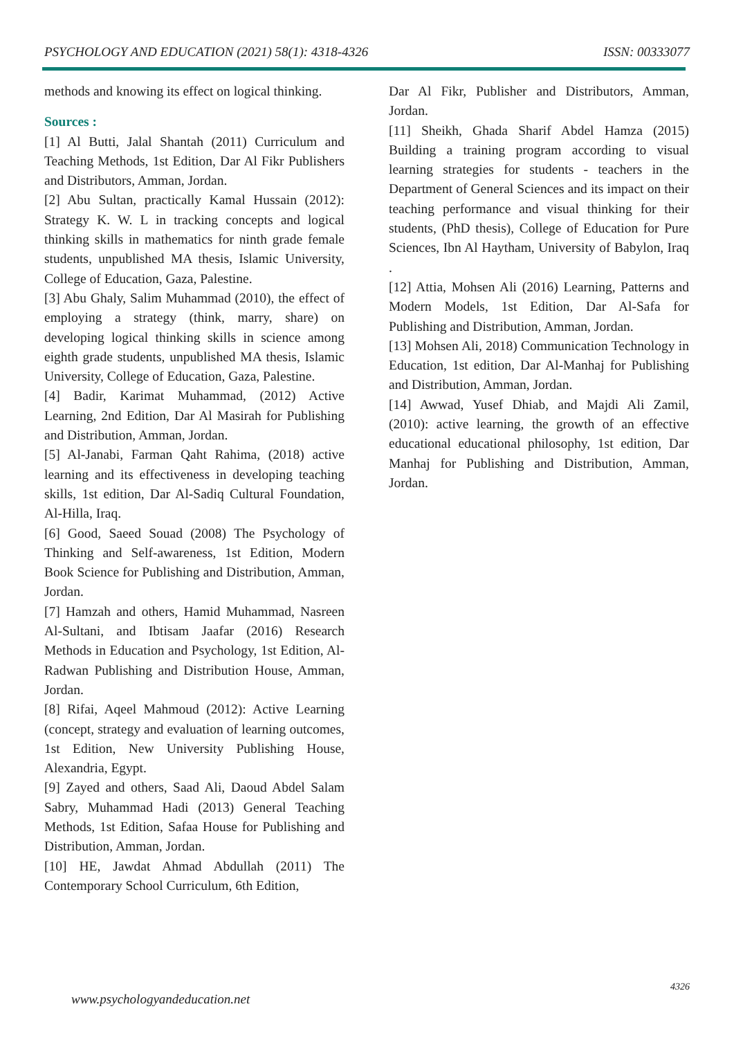PSYCHOLOGY AND EDUCATION (2021) 58(1): 4318-4326 ISSN: 00333077
methods and knowing its effect on logical thinking.
Sources :
[1] Al Butti, Jalal Shantah (2011) Curriculum and Teaching Methods, 1st Edition, Dar Al Fikr Publishers and Distributors, Amman, Jordan.
[2] Abu Sultan, practically Kamal Hussain (2012): Strategy K. W. L in tracking concepts and logical thinking skills in mathematics for ninth grade female students, unpublished MA thesis, Islamic University, College of Education, Gaza, Palestine.
[3] Abu Ghaly, Salim Muhammad (2010), the effect of employing a strategy (think, marry, share) on developing logical thinking skills in science among eighth grade students, unpublished MA thesis, Islamic University, College of Education, Gaza, Palestine.
[4] Badir, Karimat Muhammad, (2012) Active Learning, 2nd Edition, Dar Al Masirah for Publishing and Distribution, Amman, Jordan.
[5] Al-Janabi, Farman Qaht Rahima, (2018) active learning and its effectiveness in developing teaching skills, 1st edition, Dar Al-Sadiq Cultural Foundation, Al-Hilla, Iraq.
[6] Good, Saeed Souad (2008) The Psychology of Thinking and Self-awareness, 1st Edition, Modern Book Science for Publishing and Distribution, Amman, Jordan.
[7] Hamzah and others, Hamid Muhammad, Nasreen Al-Sultani, and Ibtisam Jaafar (2016) Research Methods in Education and Psychology, 1st Edition, Al-Radwan Publishing and Distribution House, Amman, Jordan.
[8] Rifai, Aqeel Mahmoud (2012): Active Learning (concept, strategy and evaluation of learning outcomes, 1st Edition, New University Publishing House, Alexandria, Egypt.
[9] Zayed and others, Saad Ali, Daoud Abdel Salam Sabry, Muhammad Hadi (2013) General Teaching Methods, 1st Edition, Safaa House for Publishing and Distribution, Amman, Jordan.
[10] HE, Jawdat Ahmad Abdullah (2011) The Contemporary School Curriculum, 6th Edition,
Dar Al Fikr, Publisher and Distributors, Amman, Jordan.
[11] Sheikh, Ghada Sharif Abdel Hamza (2015) Building a training program according to visual learning strategies for students - teachers in the Department of General Sciences and its impact on their teaching performance and visual thinking for their students, (PhD thesis), College of Education for Pure Sciences, Ibn Al Haytham, University of Babylon, Iraq .
[12] Attia, Mohsen Ali (2016) Learning, Patterns and Modern Models, 1st Edition, Dar Al-Safa for Publishing and Distribution, Amman, Jordan.
[13] Mohsen Ali, 2018) Communication Technology in Education, 1st edition, Dar Al-Manhaj for Publishing and Distribution, Amman, Jordan.
[14] Awwad, Yusef Dhiab, and Majdi Ali Zamil, (2010): active learning, the growth of an effective educational educational philosophy, 1st edition, Dar Manhaj for Publishing and Distribution, Amman, Jordan.
4326
www.psychologyandeducation.net